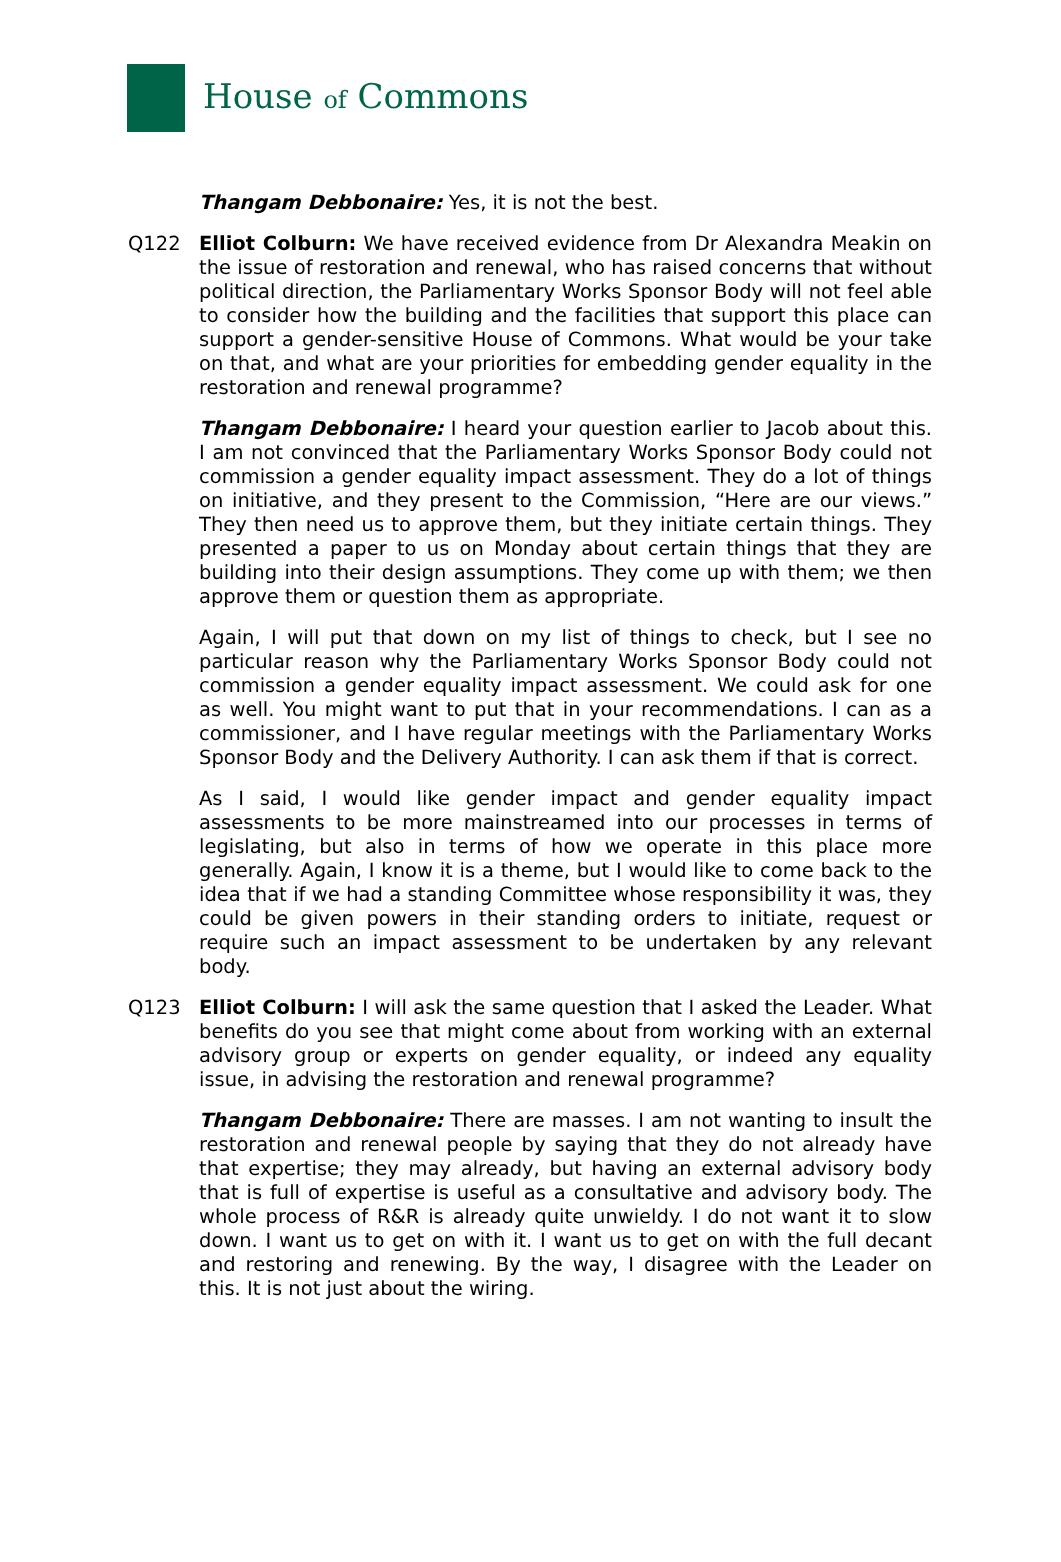House of Commons
Thangam Debbonaire: Yes, it is not the best.
Q122 Elliot Colburn: We have received evidence from Dr Alexandra Meakin on the issue of restoration and renewal, who has raised concerns that without political direction, the Parliamentary Works Sponsor Body will not feel able to consider how the building and the facilities that support this place can support a gender-sensitive House of Commons. What would be your take on that, and what are your priorities for embedding gender equality in the restoration and renewal programme?
Thangam Debbonaire: I heard your question earlier to Jacob about this. I am not convinced that the Parliamentary Works Sponsor Body could not commission a gender equality impact assessment. They do a lot of things on initiative, and they present to the Commission, “Here are our views.” They then need us to approve them, but they initiate certain things. They presented a paper to us on Monday about certain things that they are building into their design assumptions. They come up with them; we then approve them or question them as appropriate.
Again, I will put that down on my list of things to check, but I see no particular reason why the Parliamentary Works Sponsor Body could not commission a gender equality impact assessment. We could ask for one as well. You might want to put that in your recommendations. I can as a commissioner, and I have regular meetings with the Parliamentary Works Sponsor Body and the Delivery Authority. I can ask them if that is correct.
As I said, I would like gender impact and gender equality impact assessments to be more mainstreamed into our processes in terms of legislating, but also in terms of how we operate in this place more generally. Again, I know it is a theme, but I would like to come back to the idea that if we had a standing Committee whose responsibility it was, they could be given powers in their standing orders to initiate, request or require such an impact assessment to be undertaken by any relevant body.
Q123 Elliot Colburn: I will ask the same question that I asked the Leader. What benefits do you see that might come about from working with an external advisory group or experts on gender equality, or indeed any equality issue, in advising the restoration and renewal programme?
Thangam Debbonaire: There are masses. I am not wanting to insult the restoration and renewal people by saying that they do not already have that expertise; they may already, but having an external advisory body that is full of expertise is useful as a consultative and advisory body. The whole process of R&R is already quite unwieldy. I do not want it to slow down. I want us to get on with it. I want us to get on with the full decant and restoring and renewing. By the way, I disagree with the Leader on this. It is not just about the wiring.